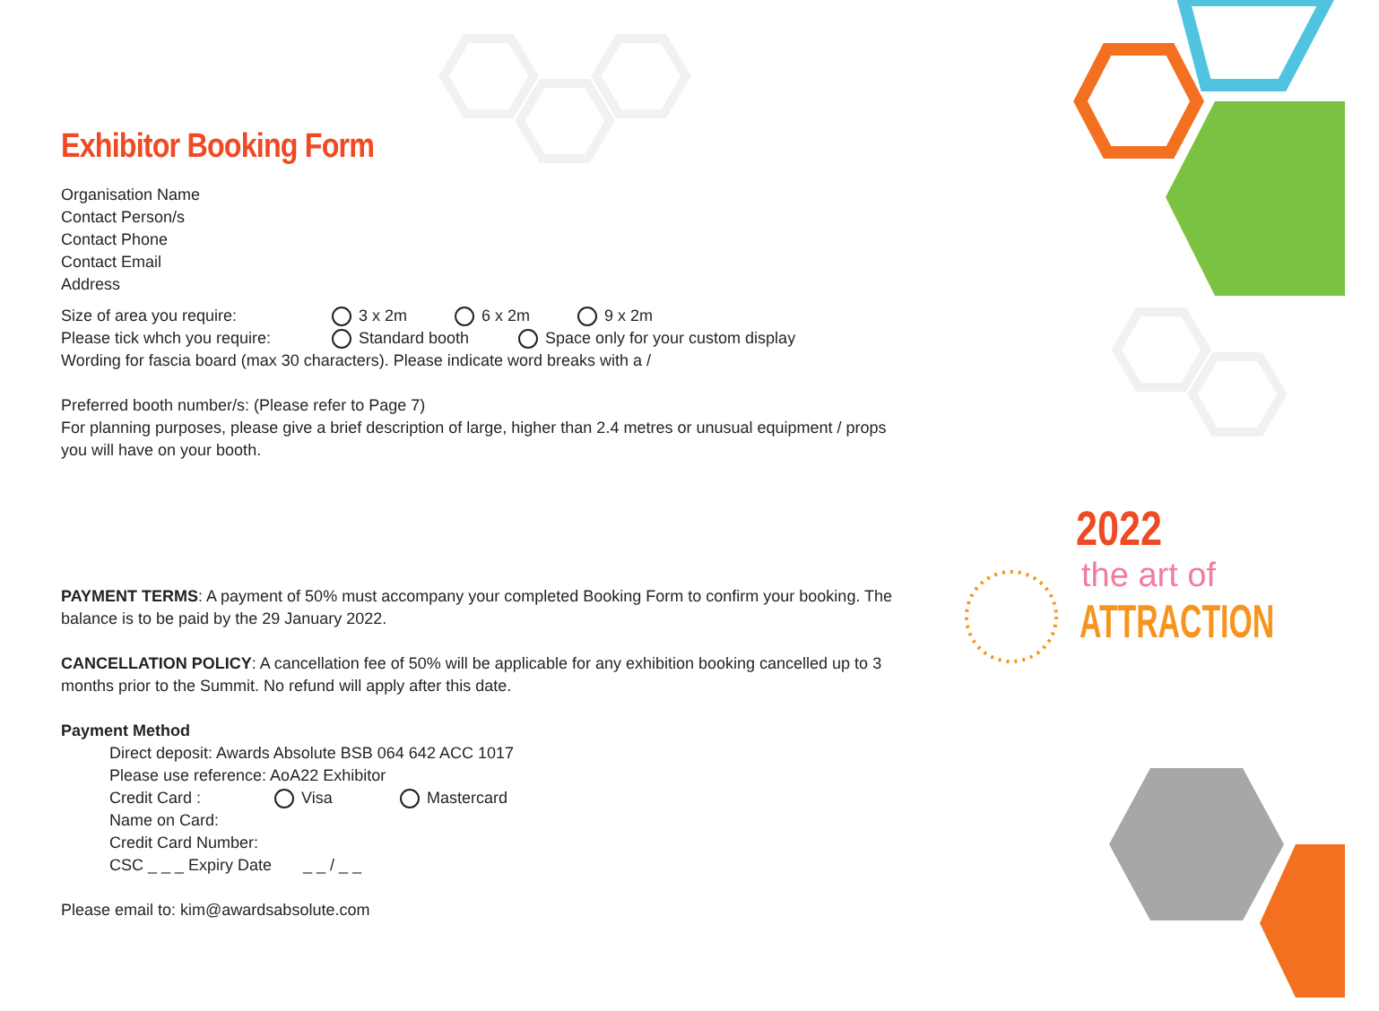Exhibitor Booking Form
Organisation Name
Contact Person/s
Contact Phone
Contact Email
Address
Size of area you require: 3 x 2m 6 x 2m 9 x 2m
Please tick whch you require: Standard booth Space only for your custom display
Wording for fascia board (max 30 characters). Please indicate word breaks with a /
Preferred booth number/s: (Please refer to Page 7)
For planning purposes, please give a brief description of large, higher than 2.4 metres or unusual equipment / props you will have on your booth.
PAYMENT TERMS: A payment of 50% must accompany your completed Booking Form to confirm your booking. The balance is to be paid by the 29 January 2022.
CANCELLATION POLICY: A cancellation fee of 50% will be applicable for any exhibition booking cancelled up to 3 months prior to the Summit. No refund will apply after this date.
Payment Method
Direct deposit: Awards Absolute BSB 064 642 ACC 1017
Please use reference: AoA22 Exhibitor
Credit Card : Visa Mastercard
Name on Card:
Credit Card Number:
CSC _ _ _ Expiry Date _ _ / _ _
Please email to: kim@awardsabsolute.com
2022
the art of
ATTRACTION